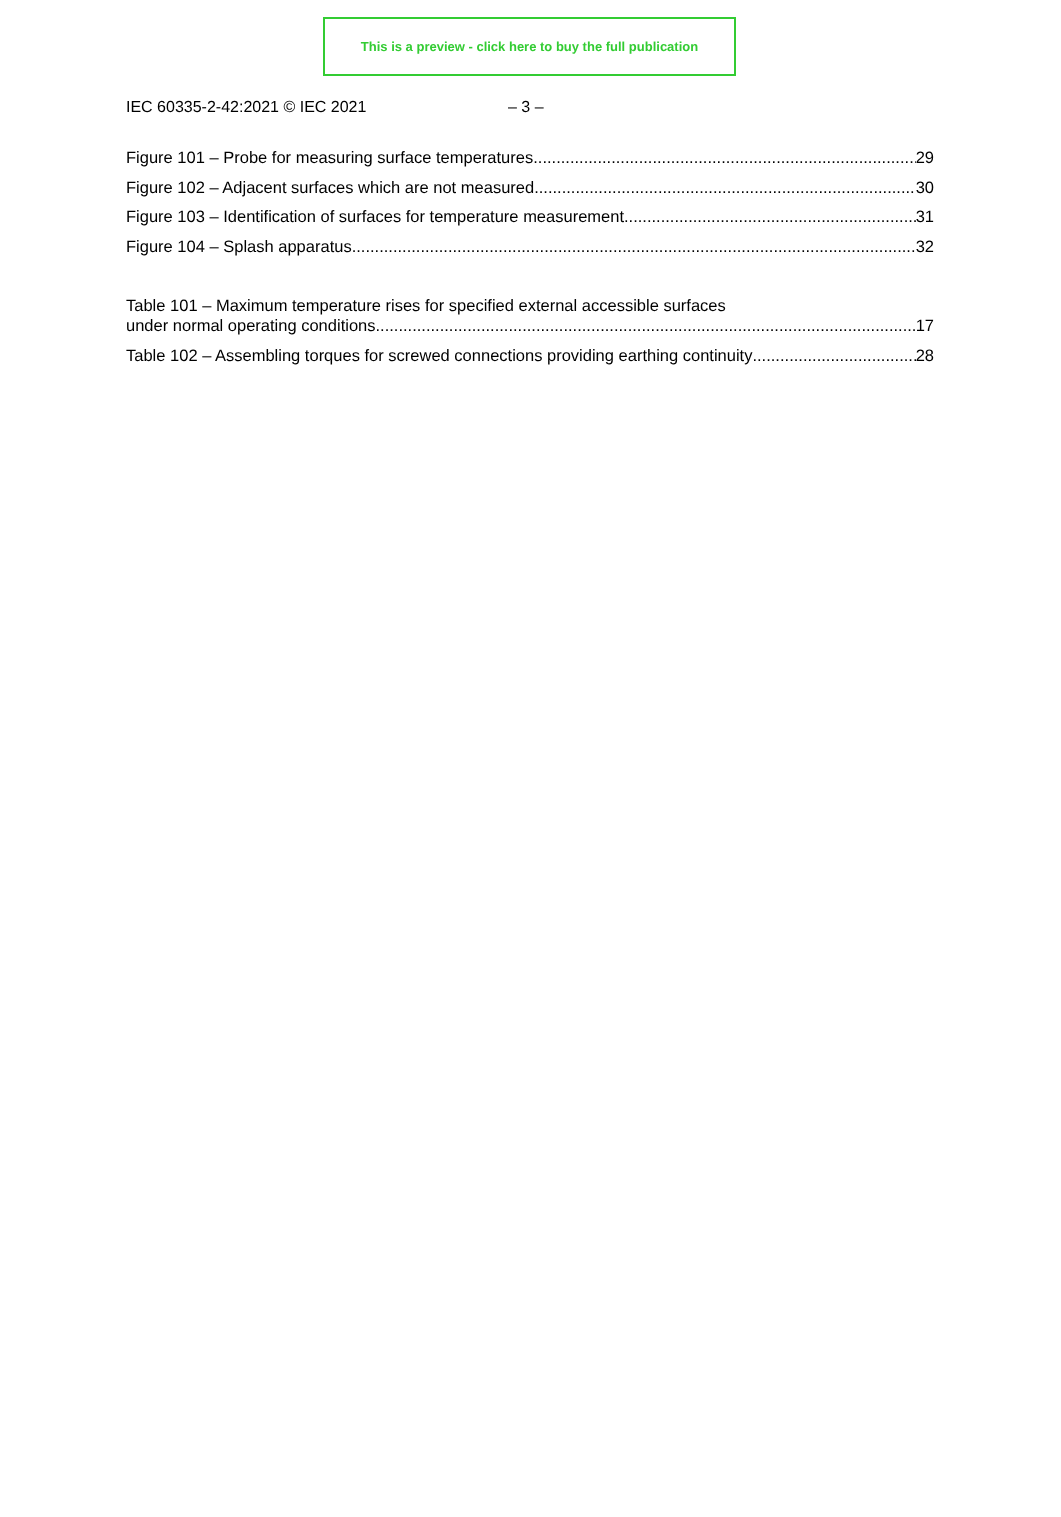This is a preview - click here to buy the full publication
IEC 60335-2-42:2021 © IEC 2021 – 3 –
Figure 101 – Probe for measuring surface temperatures 29
Figure 102 – Adjacent surfaces which are not measured 30
Figure 103 – Identification of surfaces for temperature measurement 31
Figure 104 – Splash apparatus 32
Table 101 – Maximum temperature rises for specified external accessible surfaces
under normal operating conditions 17
Table 102 – Assembling torques for screwed connections providing earthing continuity 28